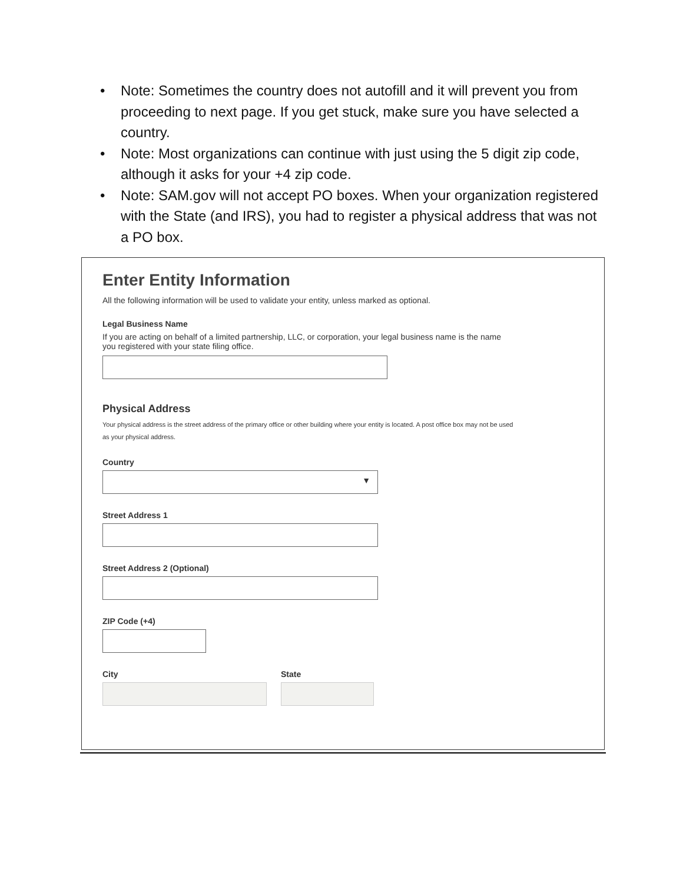• Note: Sometimes the country does not autofill and it will prevent you from proceeding to next page. If you get stuck, make sure you have selected a country.
• Note: Most organizations can continue with just using the 5 digit zip code, although it asks for your +4 zip code.
• Note: SAM.gov will not accept PO boxes. When your organization registered with the State (and IRS), you had to register a physical address that was not a PO box.
Enter Entity Information
All the following information will be used to validate your entity, unless marked as optional.
Legal Business Name
If you are acting on behalf of a limited partnership, LLC, or corporation, your legal business name is the name you registered with your state filing office.
Physical Address
Your physical address is the street address of the primary office or other building where your entity is located. A post office box may not be used as your physical address.
Country
▼
Street Address 1
Street Address 2 (Optional)
ZIP Code (+4)
City State